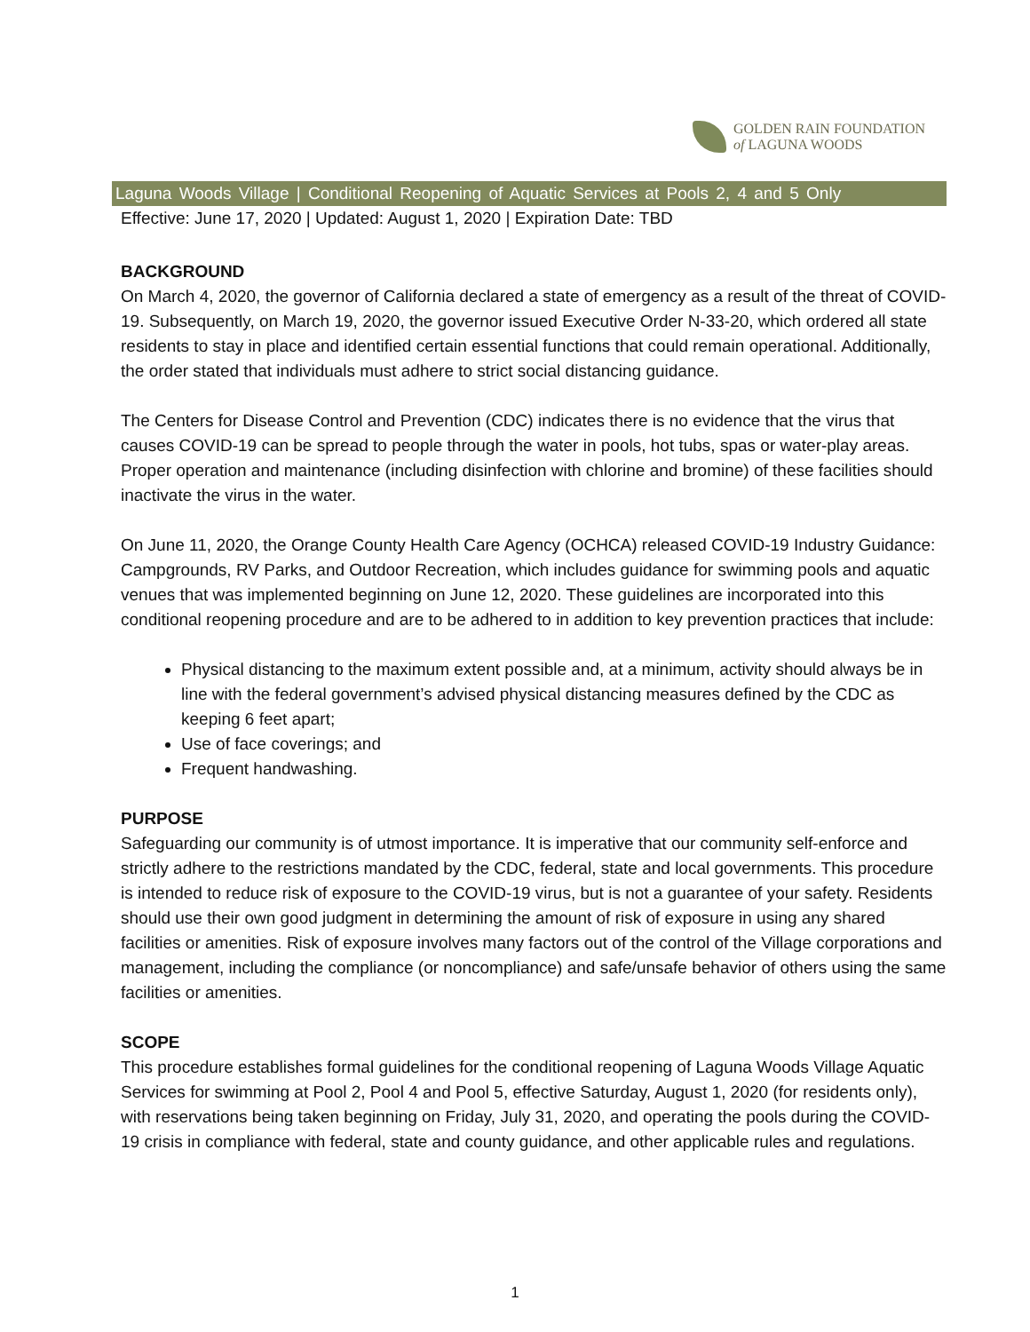GOLDEN RAIN FOUNDATION
of LAGUNA WOODS
Laguna Woods Village | Conditional Reopening of Aquatic Services at Pools 2, 4 and 5 Only
Effective: June 17, 2020 | Updated: August 1, 2020 | Expiration Date: TBD
BACKGROUND
On March 4, 2020, the governor of California declared a state of emergency as a result of the threat of COVID-19. Subsequently, on March 19, 2020, the governor issued Executive Order N-33-20, which ordered all state residents to stay in place and identified certain essential functions that could remain operational. Additionally, the order stated that individuals must adhere to strict social distancing guidance.
The Centers for Disease Control and Prevention (CDC) indicates there is no evidence that the virus that causes COVID-19 can be spread to people through the water in pools, hot tubs, spas or water-play areas. Proper operation and maintenance (including disinfection with chlorine and bromine) of these facilities should inactivate the virus in the water.
On June 11, 2020, the Orange County Health Care Agency (OCHCA) released COVID-19 Industry Guidance: Campgrounds, RV Parks, and Outdoor Recreation, which includes guidance for swimming pools and aquatic venues that was implemented beginning on June 12, 2020. These guidelines are incorporated into this conditional reopening procedure and are to be adhered to in addition to key prevention practices that include:
Physical distancing to the maximum extent possible and, at a minimum, activity should always be in line with the federal government’s advised physical distancing measures defined by the CDC as keeping 6 feet apart;
Use of face coverings; and
Frequent handwashing.
PURPOSE
Safeguarding our community is of utmost importance. It is imperative that our community self-enforce and strictly adhere to the restrictions mandated by the CDC, federal, state and local governments. This procedure is intended to reduce risk of exposure to the COVID-19 virus, but is not a guarantee of your safety. Residents should use their own good judgment in determining the amount of risk of exposure in using any shared facilities or amenities. Risk of exposure involves many factors out of the control of the Village corporations and management, including the compliance (or noncompliance) and safe/unsafe behavior of others using the same facilities or amenities.
SCOPE
This procedure establishes formal guidelines for the conditional reopening of Laguna Woods Village Aquatic Services for swimming at Pool 2, Pool 4 and Pool 5, effective Saturday, August 1, 2020 (for residents only), with reservations being taken beginning on Friday, July 31, 2020, and operating the pools during the COVID-19 crisis in compliance with federal, state and county guidance, and other applicable rules and regulations.
1